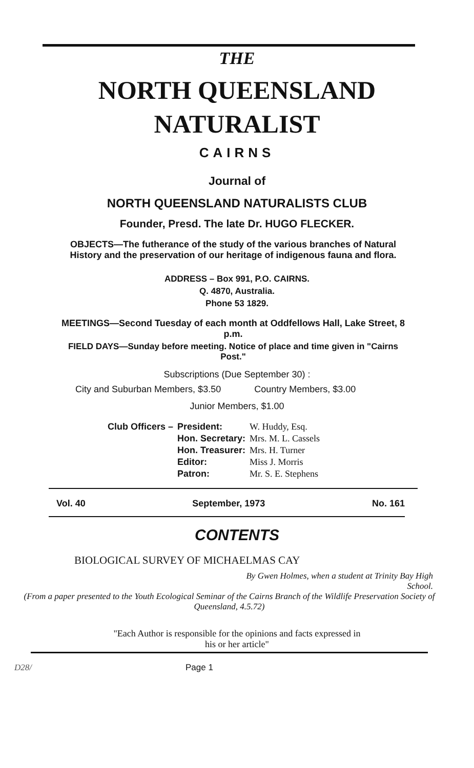THE
NORTH QUEENSLAND
NATURALIST
CAIRNS
Journal of
NORTH QUEENSLAND NATURALISTS CLUB
Founder, Presd. The late Dr. HUGO FLECKER.
OBJECTS—The futherance of the study of the various branches of Natural History and the preservation of our heritage of indigenous fauna and flora.
ADDRESS – Box 991, P.O. CAIRNS.
Q. 4870, Australia.
Phone 53 1829.
MEETINGS—Second Tuesday of each month at Oddfellows Hall, Lake Street, 8 p.m.
FIELD DAYS—Sunday before meeting. Notice of place and time given in "Cairns Post."
Subscriptions (Due September 30) :
City and Suburban Members, $3.50 Country Members, $3.00
Junior Members, $1.00
| Club Officers – | President: | W. Huddy, Esq. |
| | Hon. Secretary: | Mrs. M. L. Cassels |
| | Hon. Treasurer: | Mrs. H. Turner |
| | Editor: | Miss J. Morris |
| | Patron: | Mr. S. E. Stephens |
Vol. 40 September, 1973 No. 161
CONTENTS
BIOLOGICAL SURVEY OF MICHAELMAS CAY
By Gwen Holmes, when a student at Trinity Bay High
School.
(From a paper presented to the Youth Ecological Seminar of the Cairns Branch of the Wildlife Preservation Society of Queensland, 4.5.72)
"Each Author is responsible for the opinions and facts expressed in
his or her article"
D28/ Page 1